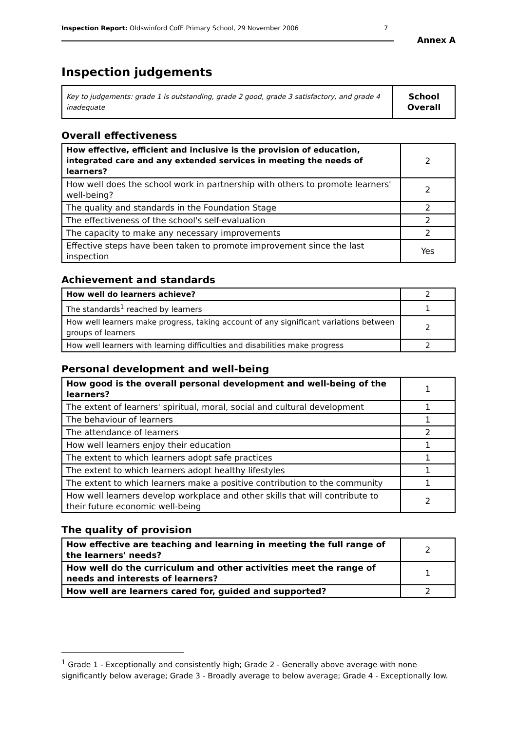Inspection Report: Oldswinford CofE Primary School, 29 November 2006 7
Annex A
Inspection judgements
| Key to judgements: grade 1 is outstanding, grade 2 good, grade 3 satisfactory, and grade 4 inadequate | School Overall |
Overall effectiveness
| How effective, efficient and inclusive is the provision of education, integrated care and any extended services in meeting the needs of learners? | 2 |
| How well does the school work in partnership with others to promote learners' well-being? | 2 |
| The quality and standards in the Foundation Stage | 2 |
| The effectiveness of the school's self-evaluation | 2 |
| The capacity to make any necessary improvements | 2 |
| Effective steps have been taken to promote improvement since the last inspection | Yes |
Achievement and standards
| How well do learners achieve? | 2 |
| The standards<sup>1</sup> reached by learners | 1 |
| How well learners make progress, taking account of any significant variations between groups of learners | 2 |
| How well learners with learning difficulties and disabilities make progress | 2 |
Personal development and well-being
| How good is the overall personal development and well-being of the learners? | 1 |
| The extent of learners' spiritual, moral, social and cultural development | 1 |
| The behaviour of learners | 1 |
| The attendance of learners | 2 |
| How well learners enjoy their education | 1 |
| The extent to which learners adopt safe practices | 1 |
| The extent to which learners adopt healthy lifestyles | 1 |
| The extent to which learners make a positive contribution to the community | 1 |
| How well learners develop workplace and other skills that will contribute to their future economic well-being | 2 |
The quality of provision
| How effective are teaching and learning in meeting the full range of the learners' needs? | 2 |
| How well do the curriculum and other activities meet the range of needs and interests of learners? | 1 |
| How well are learners cared for, guided and supported? | 2 |
<sup>1</sup> Grade 1 - Exceptionally and consistently high; Grade 2 - Generally above average with none significantly below average; Grade 3 - Broadly average to below average; Grade 4 - Exceptionally low.